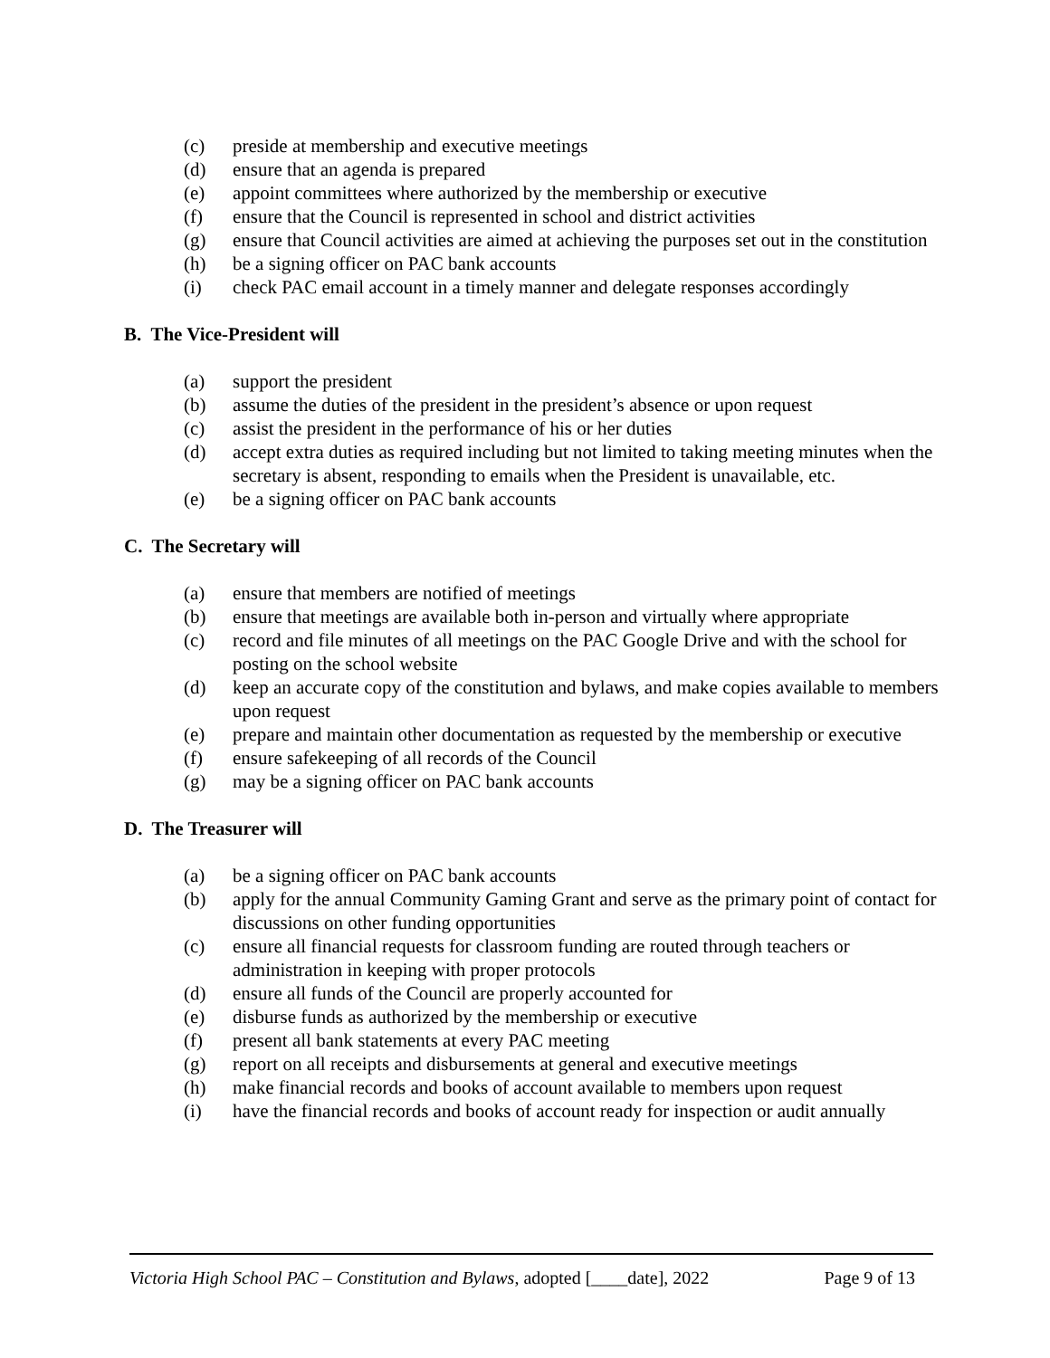(c) preside at membership and executive meetings
(d) ensure that an agenda is prepared
(e) appoint committees where authorized by the membership or executive
(f) ensure that the Council is represented in school and district activities
(g) ensure that Council activities are aimed at achieving the purposes set out in the constitution
(h) be a signing officer on PAC bank accounts
(i) check PAC email account in a timely manner and delegate responses accordingly
B. The Vice-President will
(a) support the president
(b) assume the duties of the president in the president’s absence or upon request
(c) assist the president in the performance of his or her duties
(d) accept extra duties as required including but not limited to taking meeting minutes when the secretary is absent, responding to emails when the President is unavailable, etc.
(e) be a signing officer on PAC bank accounts
C. The Secretary will
(a) ensure that members are notified of meetings
(b) ensure that meetings are available both in-person and virtually where appropriate
(c) record and file minutes of all meetings on the PAC Google Drive and with the school for posting on the school website
(d) keep an accurate copy of the constitution and bylaws, and make copies available to members upon request
(e) prepare and maintain other documentation as requested by the membership or executive
(f) ensure safekeeping of all records of the Council
(g) may be a signing officer on PAC bank accounts
D. The Treasurer will
(a) be a signing officer on PAC bank accounts
(b) apply for the annual Community Gaming Grant and serve as the primary point of contact for discussions on other funding opportunities
(c) ensure all financial requests for classroom funding are routed through teachers or administration in keeping with proper protocols
(d) ensure all funds of the Council are properly accounted for
(e) disburse funds as authorized by the membership or executive
(f) present all bank statements at every PAC meeting
(g) report on all receipts and disbursements at general and executive meetings
(h) make financial records and books of account available to members upon request
(i) have the financial records and books of account ready for inspection or audit annually
Victoria High School PAC – Constitution and Bylaws, adopted [____date], 2022 Page 9 of 13